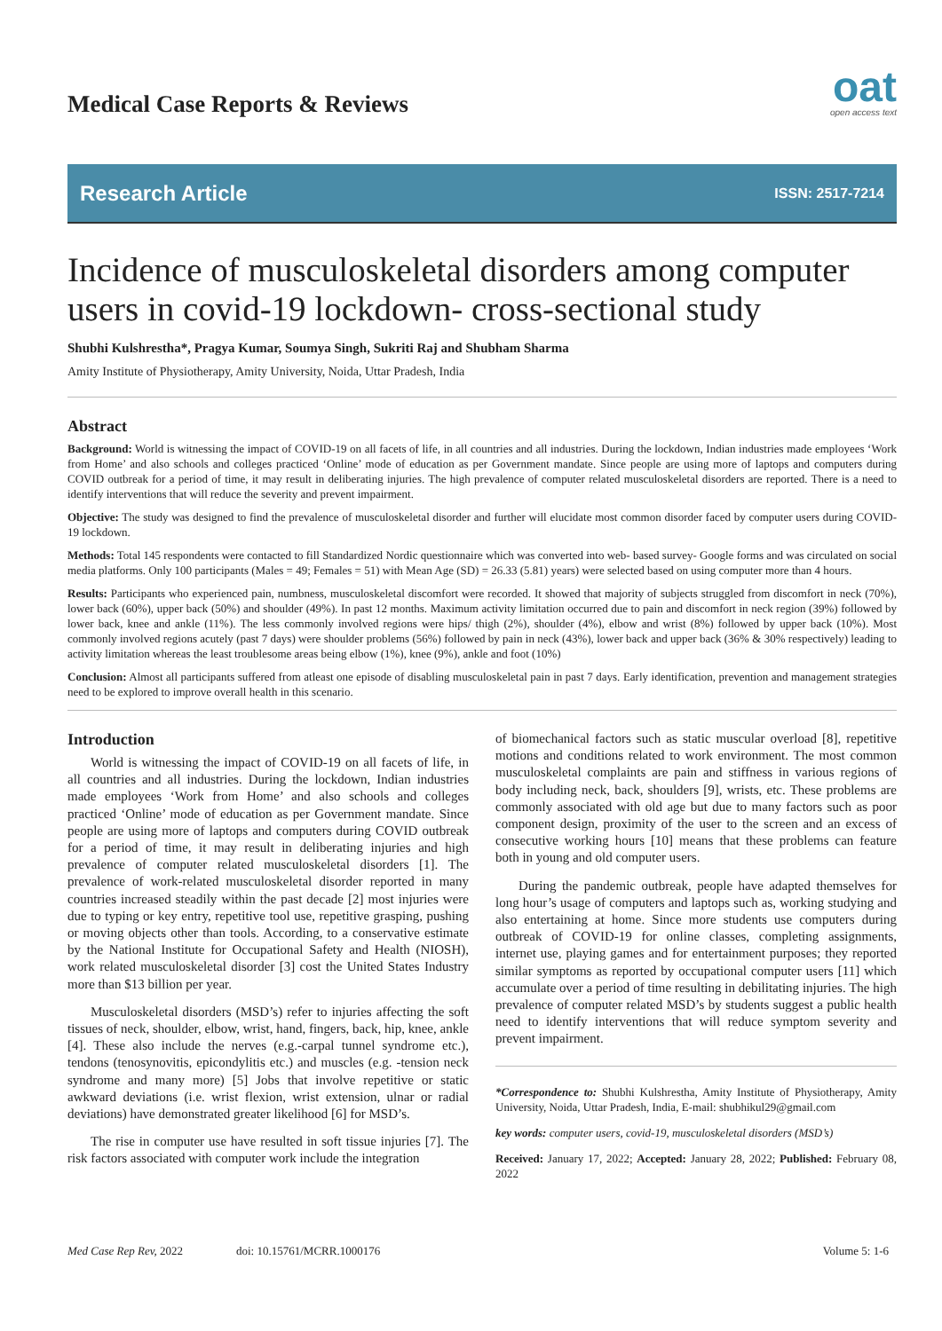Medical Case Reports & Reviews
oat
open access text
Research Article ISSN: 2517-7214
Incidence of musculoskeletal disorders among computer users in covid-19 lockdown- cross-sectional study
Shubhi Kulshrestha*, Pragya Kumar, Soumya Singh, Sukriti Raj and Shubham Sharma
Amity Institute of Physiotherapy, Amity University, Noida, Uttar Pradesh, India
Abstract
Background: World is witnessing the impact of COVID-19 on all facets of life, in all countries and all industries. During the lockdown, Indian industries made employees ‘Work from Home’ and also schools and colleges practiced ‘Online’ mode of education as per Government mandate. Since people are using more of laptops and computers during COVID outbreak for a period of time, it may result in deliberating injuries. The high prevalence of computer related musculoskeletal disorders are reported. There is a need to identify interventions that will reduce the severity and prevent impairment.
Objective: The study was designed to find the prevalence of musculoskeletal disorder and further will elucidate most common disorder faced by computer users during COVID-19 lockdown.
Methods: Total 145 respondents were contacted to fill Standardized Nordic questionnaire which was converted into web- based survey- Google forms and was circulated on social media platforms. Only 100 participants (Males = 49; Females = 51) with Mean Age (SD) = 26.33 (5.81) years) were selected based on using computer more than 4 hours.
Results: Participants who experienced pain, numbness, musculoskeletal discomfort were recorded. It showed that majority of subjects struggled from discomfort in neck (70%), lower back (60%), upper back (50%) and shoulder (49%). In past 12 months. Maximum activity limitation occurred due to pain and discomfort in neck region (39%) followed by lower back, knee and ankle (11%). The less commonly involved regions were hips/ thigh (2%), shoulder (4%), elbow and wrist (8%) followed by upper back (10%). Most commonly involved regions acutely (past 7 days) were shoulder problems (56%) followed by pain in neck (43%), lower back and upper back (36% & 30% respectively) leading to activity limitation whereas the least troublesome areas being elbow (1%), knee (9%), ankle and foot (10%)
Conclusion: Almost all participants suffered from atleast one episode of disabling musculoskeletal pain in past 7 days. Early identification, prevention and management strategies need to be explored to improve overall health in this scenario.
Introduction
World is witnessing the impact of COVID-19 on all facets of life, in all countries and all industries. During the lockdown, Indian industries made employees ‘Work from Home’ and also schools and colleges practiced ‘Online’ mode of education as per Government mandate. Since people are using more of laptops and computers during COVID outbreak for a period of time, it may result in deliberating injuries and high prevalence of computer related musculoskeletal disorders [1]. The prevalence of work-related musculoskeletal disorder reported in many countries increased steadily within the past decade [2] most injuries were due to typing or key entry, repetitive tool use, repetitive grasping, pushing or moving objects other than tools. According, to a conservative estimate by the National Institute for Occupational Safety and Health (NIOSH), work related musculoskeletal disorder [3] cost the United States Industry more than $13 billion per year.
Musculoskeletal disorders (MSD’s) refer to injuries affecting the soft tissues of neck, shoulder, elbow, wrist, hand, fingers, back, hip, knee, ankle [4]. These also include the nerves (e.g.-carpal tunnel syndrome etc.), tendons (tenosynovitis, epicondylitis etc.) and muscles (e.g. -tension neck syndrome and many more) [5] Jobs that involve repetitive or static awkward deviations (i.e. wrist flexion, wrist extension, ulnar or radial deviations) have demonstrated greater likelihood [6] for MSD’s.
The rise in computer use have resulted in soft tissue injuries [7]. The risk factors associated with computer work include the integration
of biomechanical factors such as static muscular overload [8], repetitive motions and conditions related to work environment. The most common musculoskeletal complaints are pain and stiffness in various regions of body including neck, back, shoulders [9], wrists, etc. These problems are commonly associated with old age but due to many factors such as poor component design, proximity of the user to the screen and an excess of consecutive working hours [10] means that these problems can feature both in young and old computer users.
During the pandemic outbreak, people have adapted themselves for long hour’s usage of computers and laptops such as, working studying and also entertaining at home. Since more students use computers during outbreak of COVID-19 for online classes, completing assignments, internet use, playing games and for entertainment purposes; they reported similar symptoms as reported by occupational computer users [11] which accumulate over a period of time resulting in debilitating injuries. The high prevalence of computer related MSD’s by students suggest a public health need to identify interventions that will reduce symptom severity and prevent impairment.
*Correspondence to: Shubhi Kulshrestha, Amity Institute of Physiotherapy, Amity University, Noida, Uttar Pradesh, India, E-mail: shubhikul29@gmail.com
key words: computer users, covid-19, musculoskeletal disorders (MSD’s)
Received: January 17, 2022; Accepted: January 28, 2022; Published: February 08, 2022
Med Case Rep Rev, 2022 doi: 10.15761/MCRR.1000176 Volume 5: 1-6